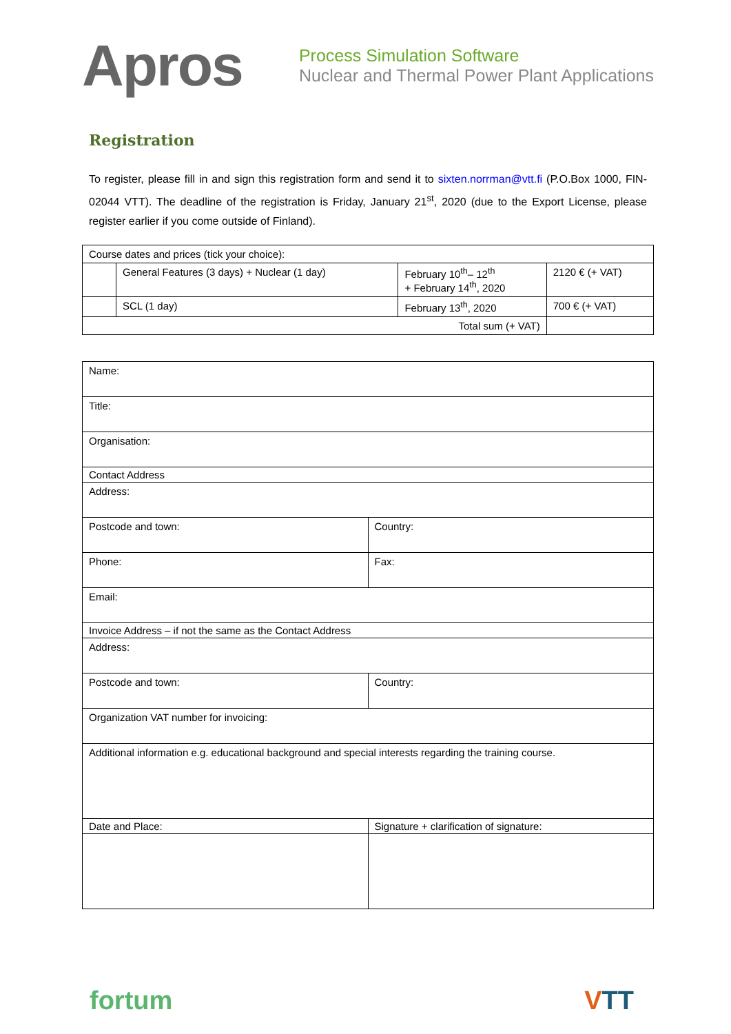Apros
Process Simulation Software
Nuclear and Thermal Power Plant Applications
Registration
To register, please fill in and sign this registration form and send it to sixten.norrman@vtt.fi (P.O.Box 1000, FIN-02044 VTT). The deadline of the registration is Friday, January 21<sup>st</sup>, 2020 (due to the Export License, please register earlier if you come outside of Finland).
| Course dates and prices (tick your choice): | | | |
| | General Features (3 days) + Nuclear (1 day) | February 10<sup>th</sup>– 12<sup>th</sup> + February 14<sup>th</sup>, 2020 | 2120 € (+ VAT) |
| | SCL (1 day) | February 13<sup>th</sup>, 2020 | 700 € (+ VAT) |
| Total sum (+ VAT) | | | |
| Name: | |
| Title: | |
| Organisation: | |
| Contact Address | |
| Address: | |
| Postcode and town: | Country: |
| Phone: | Fax: |
| Email: | |
| Invoice Address – if not the same as the Contact Address | |
| Address: | |
| Postcode and town: | Country: |
| Organization VAT number for invoicing: | |
| Additional information e.g. educational background and special interests regarding the training course. | |
| Date and Place: | Signature + clarification of signature: |
fortum VTT